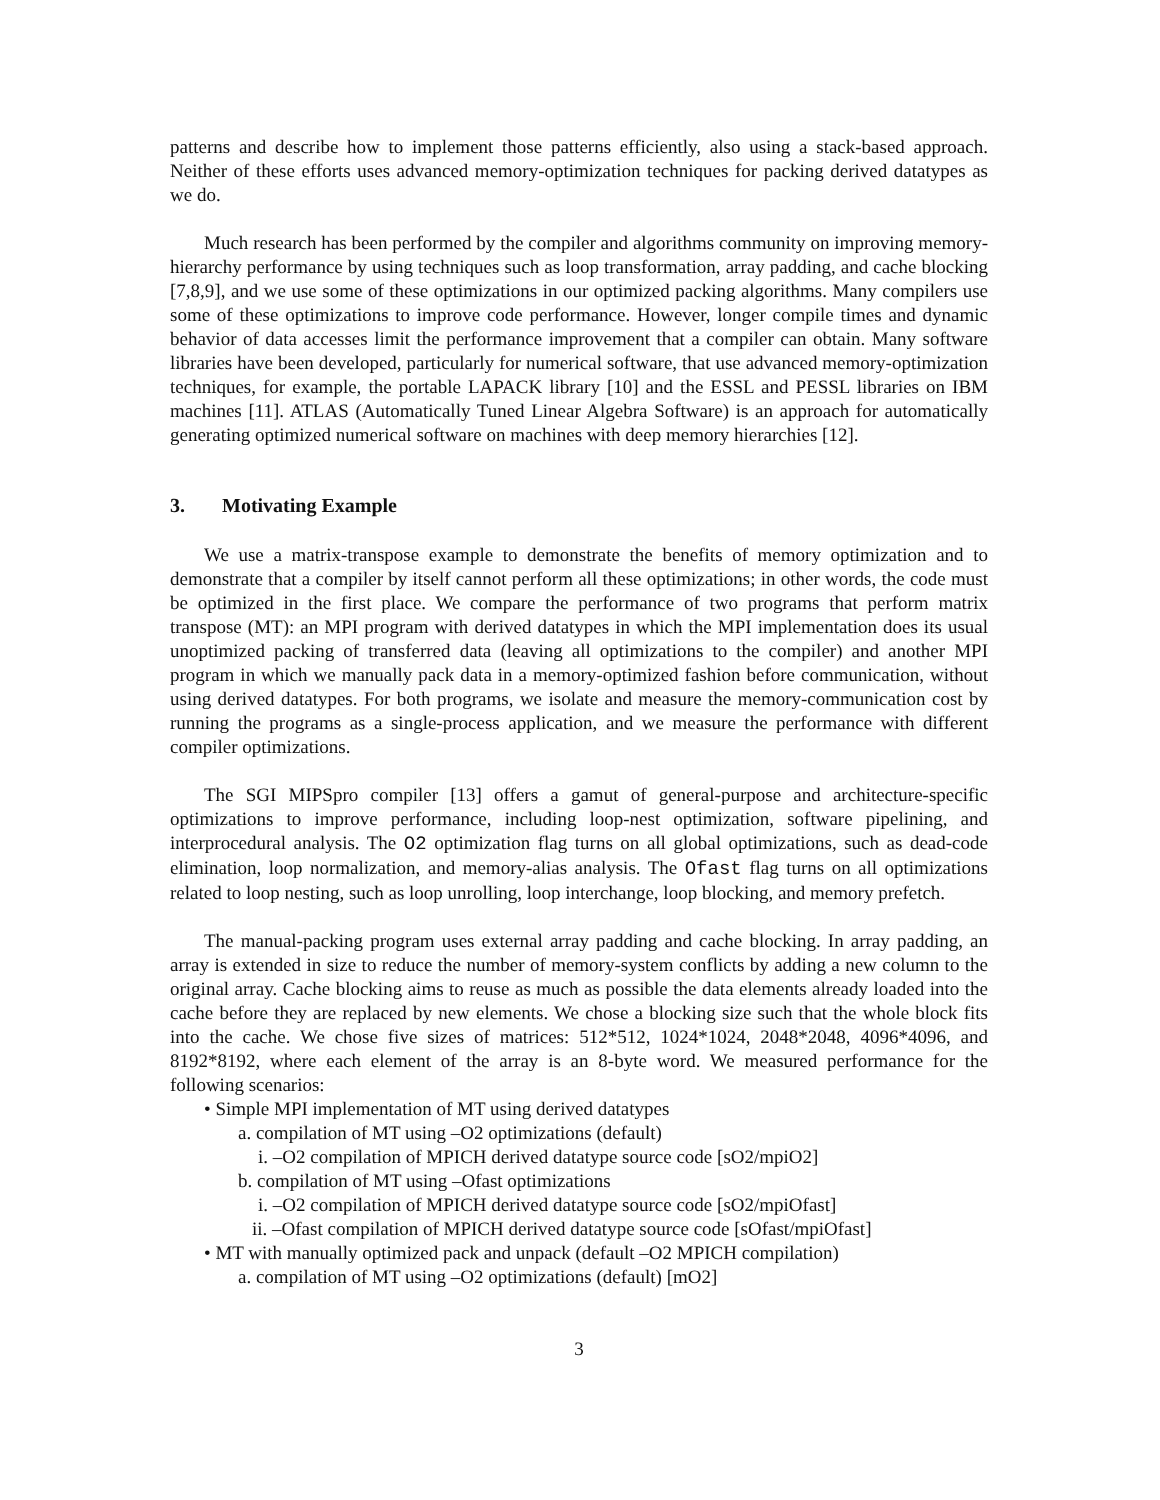patterns and describe how to implement those patterns efficiently, also using a stack-based approach. Neither of these efforts uses advanced memory-optimization techniques for packing derived datatypes as we do.
Much research has been performed by the compiler and algorithms community on improving memory-hierarchy performance by using techniques such as loop transformation, array padding, and cache blocking [7,8,9], and we use some of these optimizations in our optimized packing algorithms. Many compilers use some of these optimizations to improve code performance. However, longer compile times and dynamic behavior of data accesses limit the performance improvement that a compiler can obtain. Many software libraries have been developed, particularly for numerical software, that use advanced memory-optimization techniques, for example, the portable LAPACK library [10] and the ESSL and PESSL libraries on IBM machines [11]. ATLAS (Automatically Tuned Linear Algebra Software) is an approach for automatically generating optimized numerical software on machines with deep memory hierarchies [12].
3. Motivating Example
We use a matrix-transpose example to demonstrate the benefits of memory optimization and to demonstrate that a compiler by itself cannot perform all these optimizations; in other words, the code must be optimized in the first place. We compare the performance of two programs that perform matrix transpose (MT): an MPI program with derived datatypes in which the MPI implementation does its usual unoptimized packing of transferred data (leaving all optimizations to the compiler) and another MPI program in which we manually pack data in a memory-optimized fashion before communication, without using derived datatypes. For both programs, we isolate and measure the memory-communication cost by running the programs as a single-process application, and we measure the performance with different compiler optimizations.
The SGI MIPSpro compiler [13] offers a gamut of general-purpose and architecture-specific optimizations to improve performance, including loop-nest optimization, software pipelining, and interprocedural analysis. The O2 optimization flag turns on all global optimizations, such as dead-code elimination, loop normalization, and memory-alias analysis. The Ofast flag turns on all optimizations related to loop nesting, such as loop unrolling, loop interchange, loop blocking, and memory prefetch.
The manual-packing program uses external array padding and cache blocking. In array padding, an array is extended in size to reduce the number of memory-system conflicts by adding a new column to the original array. Cache blocking aims to reuse as much as possible the data elements already loaded into the cache before they are replaced by new elements. We chose a blocking size such that the whole block fits into the cache. We chose five sizes of matrices: 512*512, 1024*1024, 2048*2048, 4096*4096, and 8192*8192, where each element of the array is an 8-byte word. We measured performance for the following scenarios:
• Simple MPI implementation of MT using derived datatypes
a. compilation of MT using –O2 optimizations (default)
i. –O2 compilation of MPICH derived datatype source code [sO2/mpiO2]
b. compilation of MT using –Ofast optimizations
i. –O2 compilation of MPICH derived datatype source code [sO2/mpiOfast]
ii. –Ofast compilation of MPICH derived datatype source code [sOfast/mpiOfast]
• MT with manually optimized pack and unpack (default –O2 MPICH compilation)
a. compilation of MT using –O2 optimizations (default) [mO2]
3